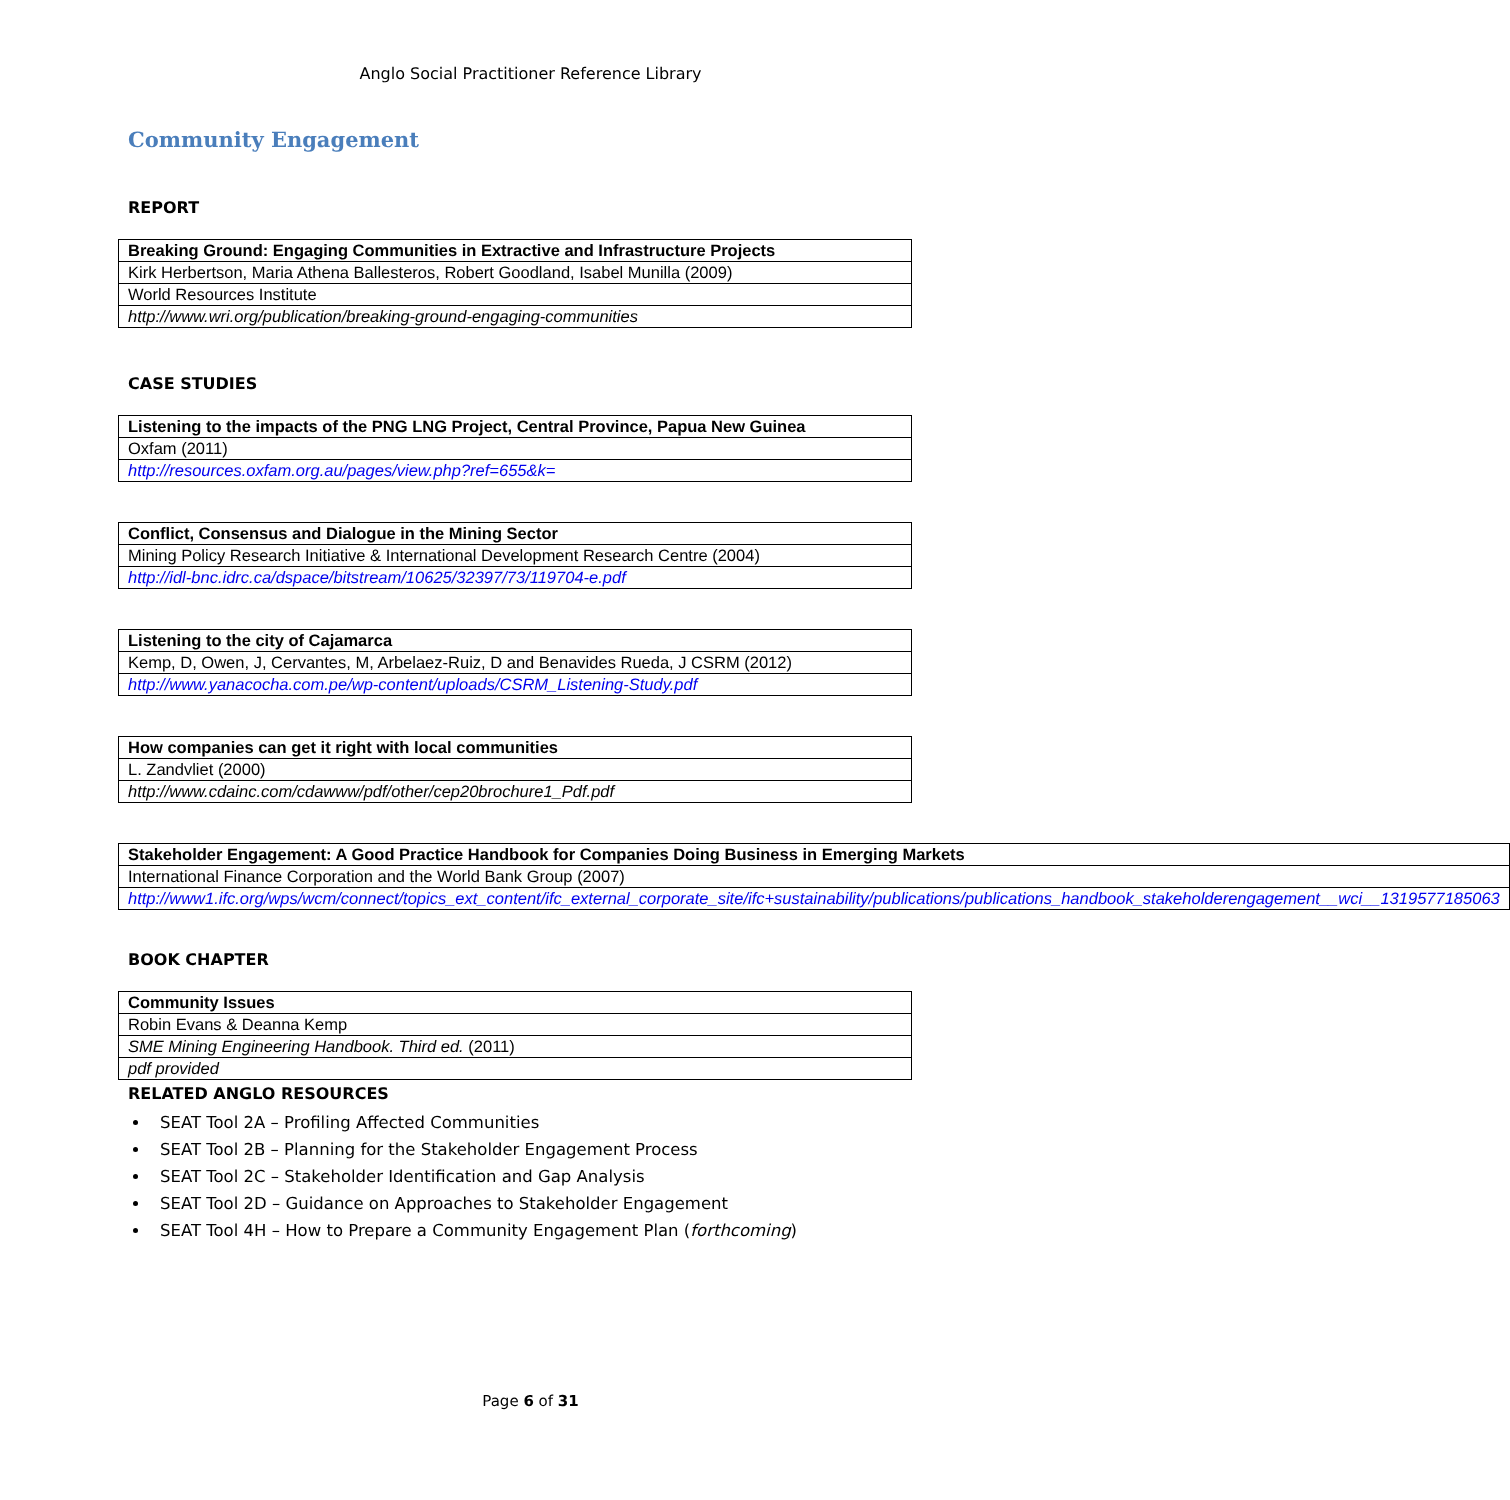Anglo Social Practitioner Reference Library
Community Engagement
REPORT
| Breaking Ground: Engaging Communities in Extractive and Infrastructure Projects |
| Kirk Herbertson, Maria Athena Ballesteros, Robert Goodland, Isabel Munilla (2009) |
| World Resources Institute |
| http://www.wri.org/publication/breaking-ground-engaging-communities |
CASE STUDIES
| Listening to the impacts of the PNG LNG Project, Central Province, Papua New Guinea |
| Oxfam (2011) |
| http://resources.oxfam.org.au/pages/view.php?ref=655&k= |
| Conflict, Consensus and Dialogue in the Mining Sector |
| Mining Policy Research Initiative & International Development Research Centre (2004) |
| http://idl-bnc.idrc.ca/dspace/bitstream/10625/32397/73/119704-e.pdf |
| Listening to the city of Cajamarca |
| Kemp, D, Owen, J, Cervantes, M, Arbelaez-Ruiz, D and Benavides Rueda, J CSRM (2012) |
| http://www.yanacocha.com.pe/wp-content/uploads/CSRM_Listening-Study.pdf |
| How companies can get it right with local communities |
| L. Zandvliet (2000) |
| http://www.cdainc.com/cdawww/pdf/other/cep20brochure1_Pdf.pdf |
| Stakeholder Engagement: A Good Practice Handbook for Companies Doing Business in Emerging Markets |
| International Finance Corporation and the World Bank Group (2007) |
| http://www1.ifc.org/wps/wcm/connect/topics_ext_content/ifc_external_corporate_site/ifc+sustainability/publications/publications_handbook_stakeholderengagement__wci__1319577185063 |
BOOK CHAPTER
| Community Issues |
| Robin Evans & Deanna Kemp |
| SME Mining Engineering Handbook. Third ed. (2011) |
| pdf provided |
RELATED ANGLO RESOURCES
SEAT Tool 2A – Profiling Affected Communities
SEAT Tool 2B – Planning for the Stakeholder Engagement Process
SEAT Tool 2C – Stakeholder Identification and Gap Analysis
SEAT Tool 2D – Guidance on Approaches to Stakeholder Engagement
SEAT Tool 4H – How to Prepare a Community Engagement Plan (forthcoming)
Page 6 of 31